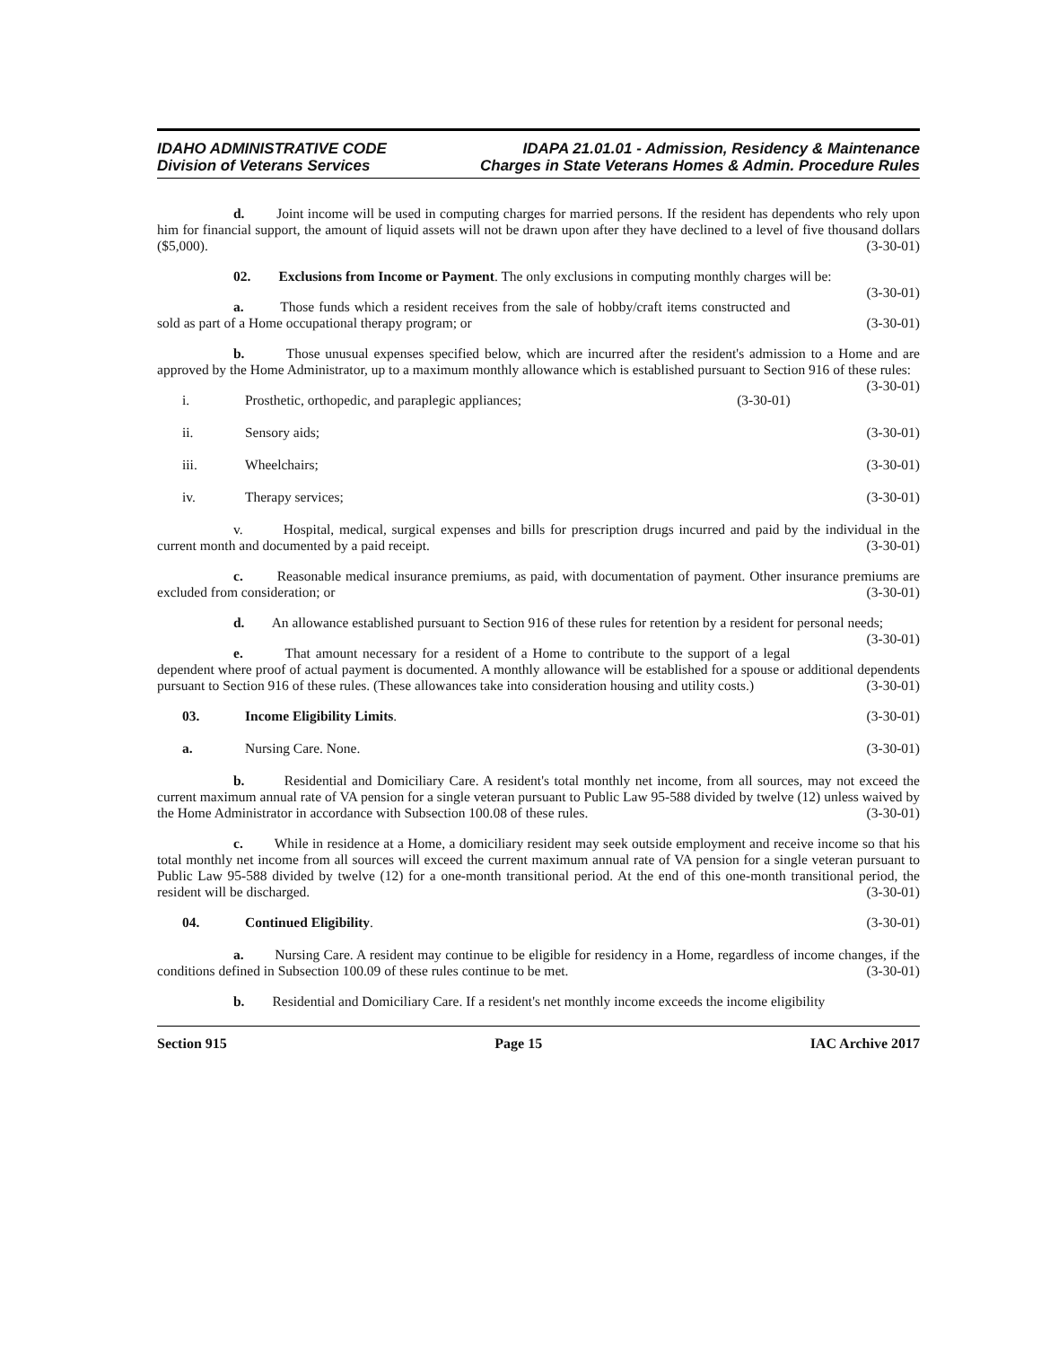IDAHO ADMINISTRATIVE CODE
Division of Veterans Services
IDAPA 21.01.01 - Admission, Residency & Maintenance
Charges in State Veterans Homes & Admin. Procedure Rules
d. Joint income will be used in computing charges for married persons. If the resident has dependents who rely upon him for financial support, the amount of liquid assets will not be drawn upon after they have declined to a level of five thousand dollars ($5,000). (3-30-01)
02. Exclusions from Income or Payment. The only exclusions in computing monthly charges will be: (3-30-01)
a. Those funds which a resident receives from the sale of hobby/craft items constructed and sold as part of a Home occupational therapy program; or (3-30-01)
b. Those unusual expenses specified below, which are incurred after the resident's admission to a Home and are approved by the Home Administrator, up to a maximum monthly allowance which is established pursuant to Section 916 of these rules: (3-30-01)
i. Prosthetic, orthopedic, and paraplegic appliances; (3-30-01)
ii. Sensory aids; (3-30-01)
iii. Wheelchairs; (3-30-01)
iv. Therapy services; (3-30-01)
v. Hospital, medical, surgical expenses and bills for prescription drugs incurred and paid by the individual in the current month and documented by a paid receipt. (3-30-01)
c. Reasonable medical insurance premiums, as paid, with documentation of payment. Other insurance premiums are excluded from consideration; or (3-30-01)
d. An allowance established pursuant to Section 916 of these rules for retention by a resident for personal needs; (3-30-01)
e. That amount necessary for a resident of a Home to contribute to the support of a legal dependent where proof of actual payment is documented. A monthly allowance will be established for a spouse or additional dependents pursuant to Section 916 of these rules. (These allowances take into consideration housing and utility costs.) (3-30-01)
03. Income Eligibility Limits. (3-30-01)
a. Nursing Care. None. (3-30-01)
b. Residential and Domiciliary Care. A resident's total monthly net income, from all sources, may not exceed the current maximum annual rate of VA pension for a single veteran pursuant to Public Law 95-588 divided by twelve (12) unless waived by the Home Administrator in accordance with Subsection 100.08 of these rules. (3-30-01)
c. While in residence at a Home, a domiciliary resident may seek outside employment and receive income so that his total monthly net income from all sources will exceed the current maximum annual rate of VA pension for a single veteran pursuant to Public Law 95-588 divided by twelve (12) for a one-month transitional period. At the end of this one-month transitional period, the resident will be discharged. (3-30-01)
04. Continued Eligibility. (3-30-01)
a. Nursing Care. A resident may continue to be eligible for residency in a Home, regardless of income changes, if the conditions defined in Subsection 100.09 of these rules continue to be met. (3-30-01)
b. Residential and Domiciliary Care. If a resident's net monthly income exceeds the income eligibility
Section 915 Page 15 IAC Archive 2017